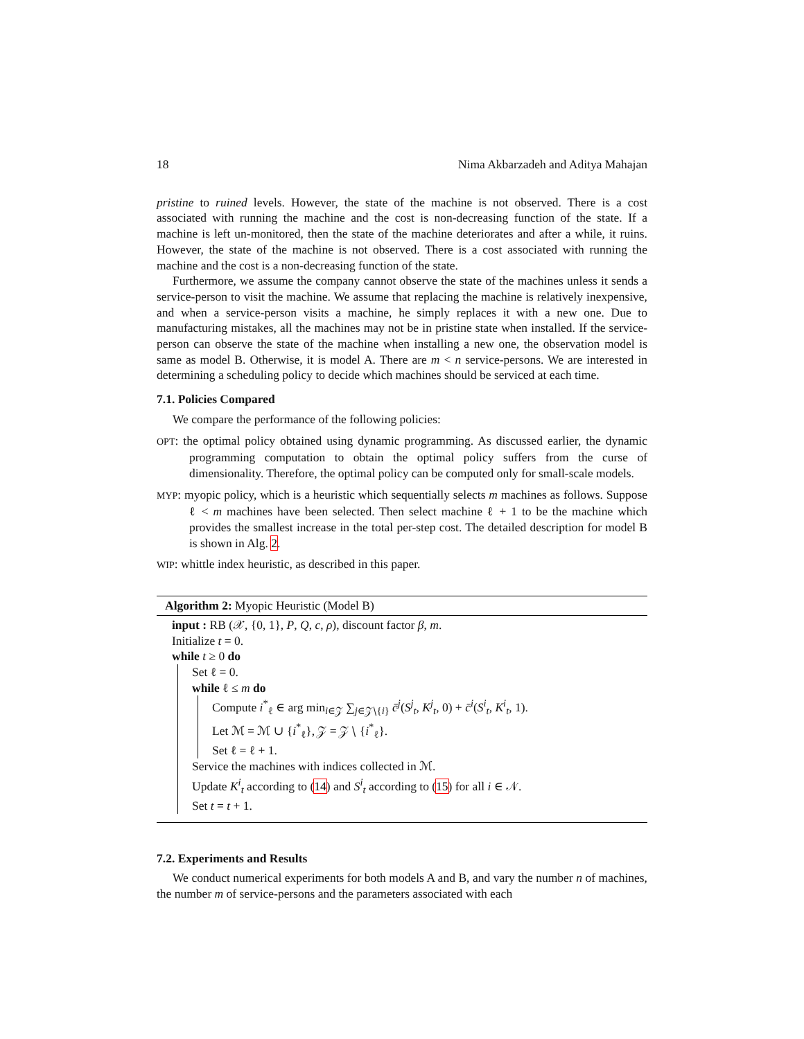18 Nima Akbarzadeh and Aditya Mahajan
pristine to ruined levels. However, the state of the machine is not observed. There is a cost associated with running the machine and the cost is non-decreasing function of the state. If a machine is left un-monitored, then the state of the machine deteriorates and after a while, it ruins. However, the state of the machine is not observed. There is a cost associated with running the machine and the cost is a non-decreasing function of the state.
Furthermore, we assume the company cannot observe the state of the machines unless it sends a service-person to visit the machine. We assume that replacing the machine is relatively inexpensive, and when a service-person visits a machine, he simply replaces it with a new one. Due to manufacturing mistakes, all the machines may not be in pristine state when installed. If the service-person can observe the state of the machine when installing a new one, the observation model is same as model B. Otherwise, it is model A. There are m < n service-persons. We are interested in determining a scheduling policy to decide which machines should be serviced at each time.
7.1. Policies Compared
We compare the performance of the following policies:
OPT: the optimal policy obtained using dynamic programming. As discussed earlier, the dynamic programming computation to obtain the optimal policy suffers from the curse of dimensionality. Therefore, the optimal policy can be computed only for small-scale models.
MYP: myopic policy, which is a heuristic which sequentially selects m machines as follows. Suppose ℓ < m machines have been selected. Then select machine ℓ + 1 to be the machine which provides the smallest increase in the total per-step cost. The detailed description for model B is shown in Alg. 2.
WIP: whittle index heuristic, as described in this paper.
Algorithm 2: Myopic Heuristic (Model B)
input : RB (𝒳, {0, 1}, P, Q, c, ρ), discount factor β, m.
Initialize t = 0.
while t ≥ 0 do
Set ℓ = 0.
while ℓ ≤ m do
Compute i<sup>*</sup><sub>ℓ</sub> ∈ arg min<sub>i∈𝒵</sub> ∑<sub>j∈𝒵∖{i}</sub> c̄<sup>j</sup>(S<sup>j</sup><sub>t</sub>, K<sup>j</sup><sub>t</sub>, 0) + c̄<sup>i</sup>(S<sup>i</sup><sub>t</sub>, K<sup>i</sup><sub>t</sub>, 1).
Let ℳ = ℳ ∪ {i<sup>*</sup><sub>ℓ</sub>}, 𝒵 = 𝒵 ∖ {i<sup>*</sup><sub>ℓ</sub>}.
Set ℓ = ℓ + 1.
Service the machines with indices collected in ℳ.
Update K<sup>i</sup><sub>t</sub> according to (14) and S<sup>i</sup><sub>t</sub> according to (15) for all i ∈ 𝒩.
Set t = t + 1.
7.2. Experiments and Results
We conduct numerical experiments for both models A and B, and vary the number n of machines, the number m of service-persons and the parameters associated with each